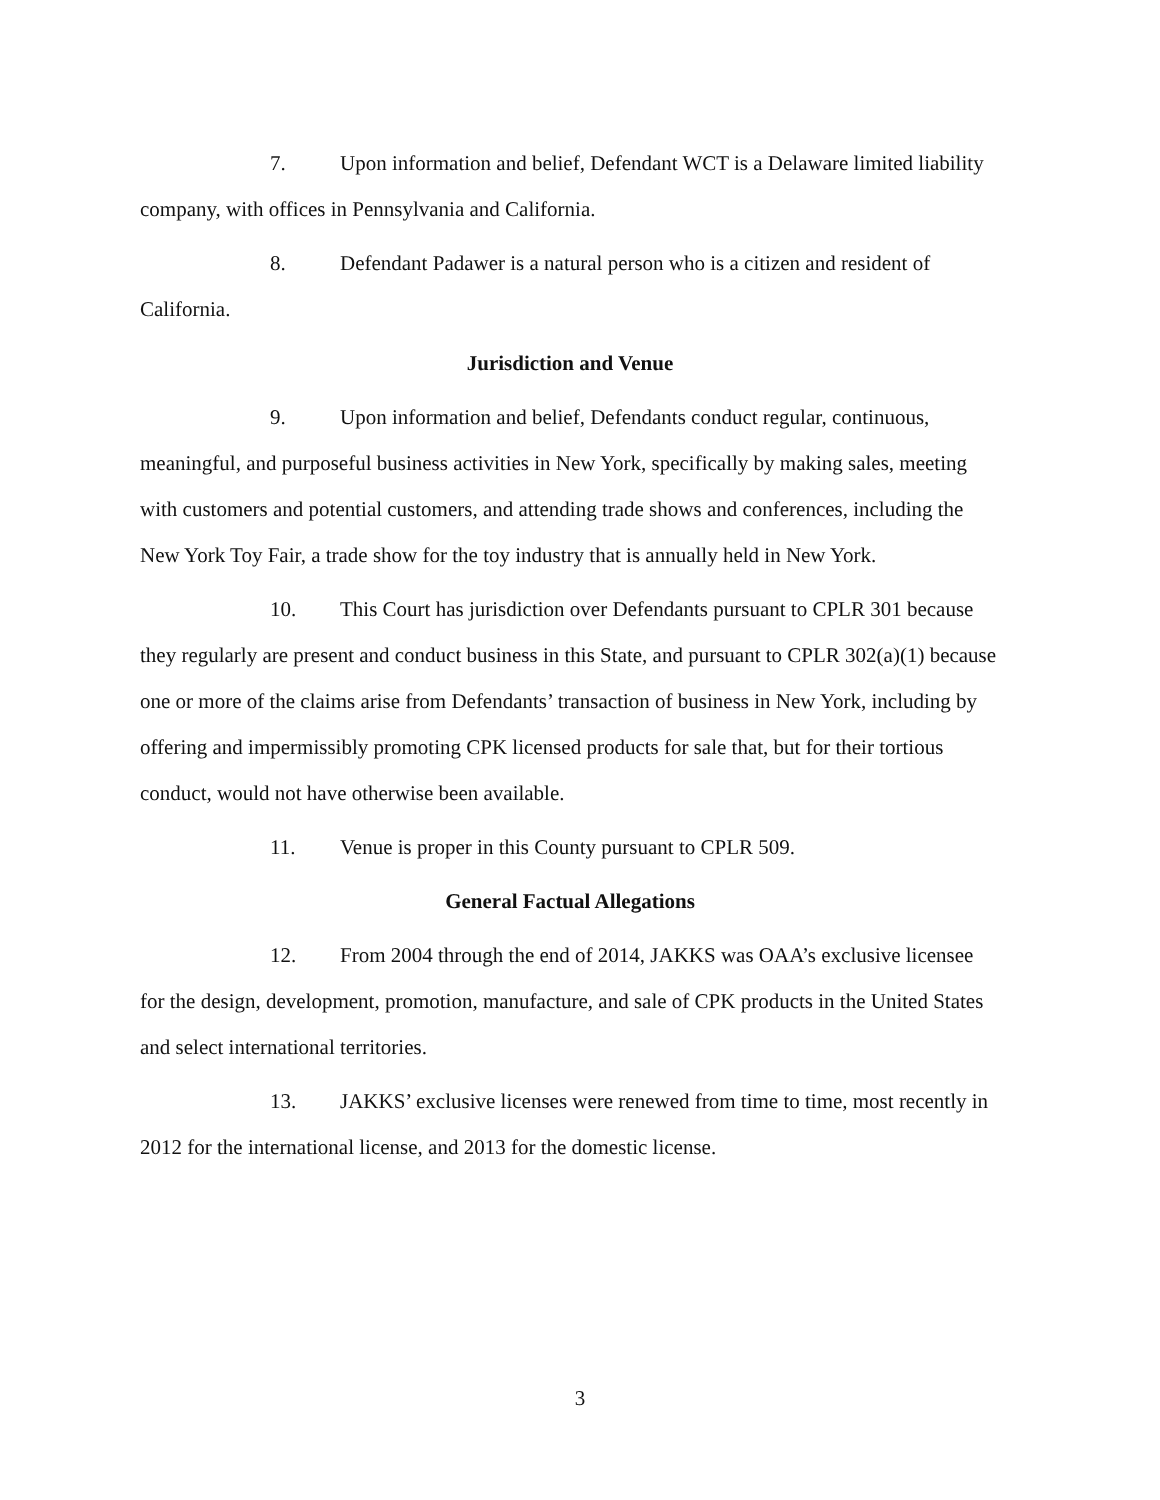7. Upon information and belief, Defendant WCT is a Delaware limited liability company, with offices in Pennsylvania and California.
8. Defendant Padawer is a natural person who is a citizen and resident of California.
Jurisdiction and Venue
9. Upon information and belief, Defendants conduct regular, continuous, meaningful, and purposeful business activities in New York, specifically by making sales, meeting with customers and potential customers, and attending trade shows and conferences, including the New York Toy Fair, a trade show for the toy industry that is annually held in New York.
10. This Court has jurisdiction over Defendants pursuant to CPLR 301 because they regularly are present and conduct business in this State, and pursuant to CPLR 302(a)(1) because one or more of the claims arise from Defendants’ transaction of business in New York, including by offering and impermissibly promoting CPK licensed products for sale that, but for their tortious conduct, would not have otherwise been available.
11. Venue is proper in this County pursuant to CPLR 509.
General Factual Allegations
12. From 2004 through the end of 2014, JAKKS was OAA’s exclusive licensee for the design, development, promotion, manufacture, and sale of CPK products in the United States and select international territories.
13. JAKKS’ exclusive licenses were renewed from time to time, most recently in 2012 for the international license, and 2013 for the domestic license.
3